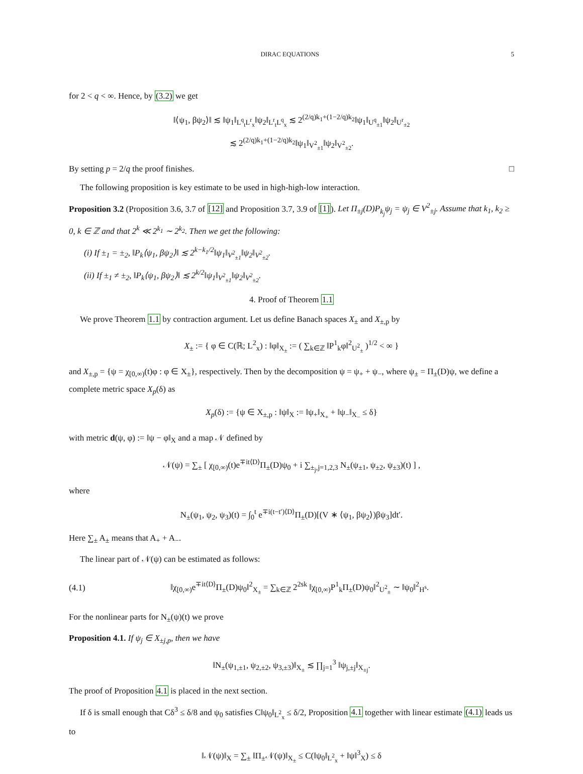DIRAC EQUATIONS 5
for 2 < q < ∞. Hence, by (3.2) we get
‖⟨ψ<sub>1</sub>, βψ<sub>2</sub>⟩‖ ≲ ‖ψ<sub>1</sub>‖<sub>L<sup>q</sup><sub>t</sub>L<sup>r</sup><sub>x</sub></sub>‖ψ<sub>2</sub>‖<sub>L<sup>r</sup><sub>t</sub>L<sup>q</sup><sub>x</sub></sub> ≲ 2<sup>(2/q)k<sub>1</sub>+(1−2/q)k<sub>2</sub></sup>‖ψ<sub>1</sub>‖<sub>U<sup>q</sup><sub>±1</sub></sub>‖ψ<sub>2</sub>‖<sub>U<sup>r</sup><sub>±2</sub></sub>
≲ 2<sup>(2/q)k<sub>1</sub>+(1−2/q)k<sub>2</sub></sup>‖ψ<sub>1</sub>‖<sub>V<sup>2</sup><sub>±1</sub></sub>‖ψ<sub>2</sub>‖<sub>V<sup>2</sup><sub>±2</sub></sub>.
By setting p = 2/q the proof finishes. □
The following proposition is key estimate to be used in high-high-low interaction.
Proposition 3.2 (Proposition 3.6, 3.7 of [12] and Proposition 3.7, 3.9 of [1]). Let Π<sub>±j</sub>(D)P<sub>k<sub>j</sub></sub>ψ<sub>j</sub> = ψ<sub>j</sub> ∈ V<sup>2</sup><sub>±j</sub>. Assume that k<sub>1</sub>, k<sub>2</sub> ≥ 0, k ∈ ℤ and that 2<sup>k</sup> ≪ 2<sup>k<sub>1</sub></sup> ∼ 2<sup>k<sub>2</sub></sup>. Then we get the following:
(i) If ±<sub>1</sub> = ±<sub>2</sub>, ‖P<sub>k</sub>⟨ψ<sub>1</sub>, βψ<sub>2</sub>⟩‖ ≲ 2<sup>k−k<sub>1</sub>/2</sup>‖ψ<sub>1</sub>‖<sub>V<sup>2</sup><sub>±1</sub></sub>‖ψ<sub>2</sub>‖<sub>V<sup>2</sup><sub>±2</sub></sub>.
(ii) If ±<sub>1</sub> ≠ ±<sub>2</sub>, ‖P<sub>k</sub>⟨ψ<sub>1</sub>, βψ<sub>2</sub>⟩‖ ≲ 2<sup>k/2</sup>‖ψ<sub>1</sub>‖<sub>V<sup>2</sup><sub>±1</sub></sub>‖ψ<sub>2</sub>‖<sub>V<sup>2</sup><sub>±2</sub></sub>.
4. Proof of Theorem 1.1
We prove Theorem 1.1 by contraction argument. Let us define Banach spaces X<sub>±</sub> and X<sub>±,p</sub> by
X<sub>±</sub> := { φ ∈ C(ℝ; L<sup>2</sup><sub>x</sub>) : ‖φ‖<sub>X<sub>±</sub></sub> := ( ∑<sub>k∈ℤ</sub> ‖P<sup>1</sup><sub>k</sub>φ‖<sup>2</sup><sub>U<sup>2</sup><sub>±</sub></sub> )<sup>1/2</sup> < ∞ }
and X<sub>±,p</sub> = {ψ = χ<sub>[0,∞)</sub>(t)φ : φ ∈ X<sub>±</sub>}, respectively. Then by the decomposition ψ = ψ<sub>+</sub> + ψ<sub>−</sub>, where ψ<sub>±</sub> = Π<sub>±</sub>(D)ψ, we define a complete metric space X<sub>p</sub>(δ) as
X<sub>p</sub>(δ) := {ψ ∈ X<sub>±,p</sub> : ‖ψ‖<sub>X</sub> := ‖ψ<sub>+</sub>‖<sub>X<sub>+</sub></sub> + ‖ψ<sub>−</sub>‖<sub>X<sub>−</sub></sub> ≤ δ}
with metric d(ψ, φ) := ‖ψ − φ‖<sub>X</sub> and a map 𝒩 defined by
𝒩(ψ) = ∑<sub>±</sub> [ χ<sub>[0,∞)</sub>(t)e<sup>∓it⟨D⟩</sup>Π<sub>±</sub>(D)ψ<sub>0</sub> + i ∑<sub>±<sub>j</sub>,j=1,2,3</sub> N<sub>±</sub>(ψ<sub>±1</sub>, ψ<sub>±2</sub>, ψ<sub>±3</sub>)(t) ] ,
where
N<sub>±</sub>(ψ<sub>1</sub>, ψ<sub>2</sub>, ψ<sub>3</sub>)(t) = ∫<sub>0</sub><sup>t</sup> e<sup>∓i(t−t′)⟨D⟩</sup>Π<sub>±</sub>(D)[(V ∗ ⟨ψ<sub>1</sub>, βψ<sub>2</sub>⟩)βψ<sub>3</sub>]dt′.
Here ∑<sub>±</sub> A<sub>±</sub> means that A<sub>+</sub> + A<sub>−</sub>.
The linear part of 𝒩(ψ) can be estimated as follows:
(4.1) ‖χ<sub>[0,∞)</sub>e<sup>∓it⟨D⟩</sup>Π<sub>±</sub>(D)ψ<sub>0</sub>‖<sup>2</sup><sub>X<sub>±</sub></sub> = ∑<sub>k∈ℤ</sub> 2<sup>2sk</sup> ‖χ<sub>[0,∞)</sub>P<sup>1</sup><sub>k</sub>Π<sub>±</sub>(D)ψ<sub>0</sub>‖<sup>2</sup><sub>U<sup>2</sup><sub>±</sub></sub> ∼ ‖ψ<sub>0</sub>‖<sup>2</sup><sub>H<sup>s</sup></sub>.
For the nonlinear parts for N<sub>±</sub>(ψ)(t) we prove
Proposition 4.1. If ψ<sub>j</sub> ∈ X<sub>±j,p</sub>, then we have
‖N<sub>±</sub>(ψ<sub>1,±1</sub>, ψ<sub>2,±2</sub>, ψ<sub>3,±3</sub>)‖<sub>X<sub>±</sub></sub> ≲ ∏<sub>j=1</sub><sup>3</sup> ‖ψ<sub>j,±j</sub>‖<sub>X<sub>±j</sub></sub>.
The proof of Proposition 4.1 is placed in the next section.
If δ is small enough that Cδ<sup>3</sup> ≤ δ/8 and ψ<sub>0</sub> satisfies C‖ψ<sub>0</sub>‖<sub>L<sup>2</sup><sub>x</sub></sub> ≤ δ/2, Proposition 4.1 together with linear estimate (4.1) leads us to
‖𝒩(ψ)‖<sub>X</sub> = ∑<sub>±</sub> ‖Π<sub>±</sub>𝒩(ψ)‖<sub>X<sub>±</sub></sub> ≤ C(‖ψ<sub>0</sub>‖<sub>L<sup>2</sup><sub>x</sub></sub> + ‖ψ‖<sup>3</sup><sub>X</sub>) ≤ δ